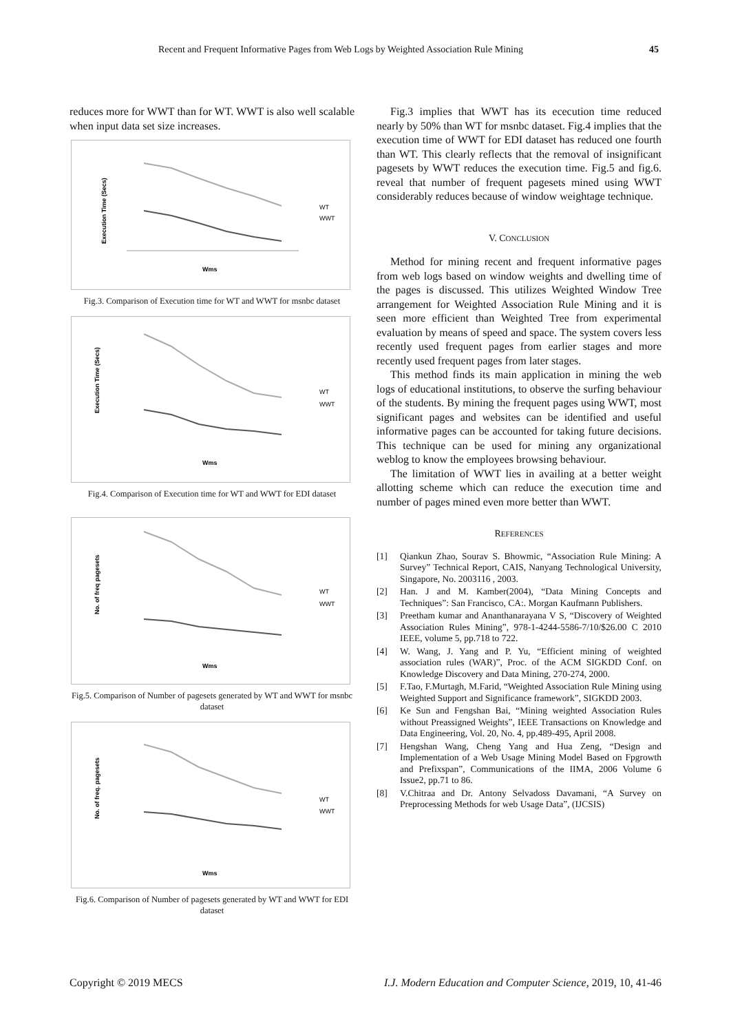Recent and Frequent Informative Pages from Web Logs by Weighted Association Rule Mining 45
reduces more for WWT than for WT. WWT is also well scalable when input data set size increases.
Execution Time (Secs)
Wms
WT
WWT
Fig.3. Comparison of Execution time for WT and WWT for msnbc dataset
Execution Time (Secs)
Wms
WT
WWT
Fig.4. Comparison of Execution time for WT and WWT for EDI dataset
No. of freq pagesets
Wms
WT
WWT
Fig.5. Comparison of Number of pagesets generated by WT and WWT for msnbc dataset
No. of freq. pagesets
Wms
WT
WWT
Fig.6. Comparison of Number of pagesets generated by WT and WWT for EDI dataset
Fig.3 implies that WWT has its ececution time reduced nearly by 50% than WT for msnbc dataset. Fig.4 implies that the execution time of WWT for EDI dataset has reduced one fourth than WT. This clearly reflects that the removal of insignificant pagesets by WWT reduces the execution time. Fig.5 and fig.6. reveal that number of frequent pagesets mined using WWT considerably reduces because of window weightage technique.
V. CONCLUSION
Method for mining recent and frequent informative pages from web logs based on window weights and dwelling time of the pages is discussed. This utilizes Weighted Window Tree arrangement for Weighted Association Rule Mining and it is seen more efficient than Weighted Tree from experimental evaluation by means of speed and space. The system covers less recently used frequent pages from earlier stages and more recently used frequent pages from later stages.
This method finds its main application in mining the web logs of educational institutions, to observe the surfing behaviour of the students. By mining the frequent pages using WWT, most significant pages and websites can be identified and useful informative pages can be accounted for taking future decisions. This technique can be used for mining any organizational weblog to know the employees browsing behaviour.
The limitation of WWT lies in availing at a better weight allotting scheme which can reduce the execution time and number of pages mined even more better than WWT.
REFERENCES
[1] Qiankun Zhao, Sourav S. Bhowmic, “Association Rule Mining: A Survey” Technical Report, CAIS, Nanyang Technological University, Singapore, No. 2003116 , 2003.
[2] Han. J and M. Kamber(2004), “Data Mining Concepts and Techniques”: San Francisco, CA:. Morgan Kaufmann Publishers.
[3] Preetham kumar and Ananthanarayana V S, “Discovery of Weighted Association Rules Mining”, 978-1-4244-5586-7/10/$26.00 C 2010 IEEE, volume 5, pp.718 to 722.
[4] W. Wang, J. Yang and P. Yu, “Efficient mining of weighted association rules (WAR)”, Proc. of the ACM SIGKDD Conf. on Knowledge Discovery and Data Mining, 270-274, 2000.
[5] F.Tao, F.Murtagh, M.Farid, “Weighted Association Rule Mining using Weighted Support and Significance framework”, SIGKDD 2003.
[6] Ke Sun and Fengshan Bai, “Mining weighted Association Rules without Preassigned Weights”, IEEE Transactions on Knowledge and Data Engineering, Vol. 20, No. 4, pp.489-495, April 2008.
[7] Hengshan Wang, Cheng Yang and Hua Zeng, “Design and Implementation of a Web Usage Mining Model Based on Fpgrowth and Prefixspan”, Communications of the IIMA, 2006 Volume 6 Issue2, pp.71 to 86.
[8] V.Chitraa and Dr. Antony Selvadoss Davamani, “A Survey on Preprocessing Methods for web Usage Data”, (IJCSIS)
Copyright © 2019 MECS I.J. Modern Education and Computer Science, 2019, 10, 41-46